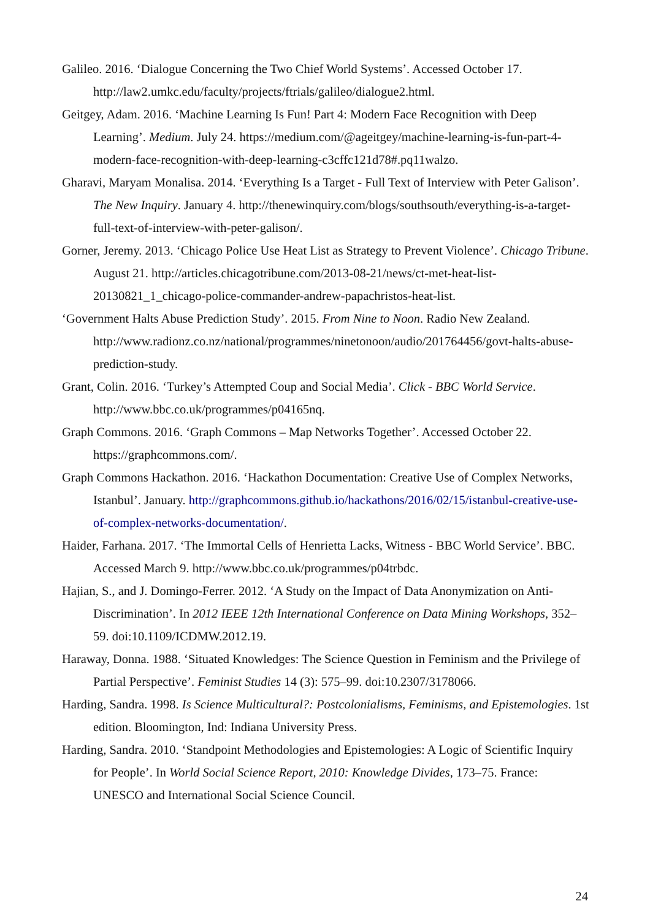Galileo. 2016. ‘Dialogue Concerning the Two Chief World Systems’. Accessed October 17. http://law2.umkc.edu/faculty/projects/ftrials/galileo/dialogue2.html.
Geitgey, Adam. 2016. ‘Machine Learning Is Fun! Part 4: Modern Face Recognition with Deep Learning’. Medium. July 24. https://medium.com/@ageitgey/machine-learning-is-fun-part-4-modern-face-recognition-with-deep-learning-c3cffc121d78#.pq11walzo.
Gharavi, Maryam Monalisa. 2014. ‘Everything Is a Target - Full Text of Interview with Peter Galison’. The New Inquiry. January 4. http://thenewinquiry.com/blogs/southsouth/everything-is-a-target-full-text-of-interview-with-peter-galison/.
Gorner, Jeremy. 2013. ‘Chicago Police Use Heat List as Strategy to Prevent Violence’. Chicago Tribune. August 21. http://articles.chicagotribune.com/2013-08-21/news/ct-met-heat-list-20130821_1_chicago-police-commander-andrew-papachristos-heat-list.
‘Government Halts Abuse Prediction Study’. 2015. From Nine to Noon. Radio New Zealand. http://www.radionz.co.nz/national/programmes/ninetonoon/audio/201764456/govt-halts-abuse-prediction-study.
Grant, Colin. 2016. ‘Turkey’s Attempted Coup and Social Media’. Click - BBC World Service. http://www.bbc.co.uk/programmes/p04165nq.
Graph Commons. 2016. ‘Graph Commons – Map Networks Together’. Accessed October 22. https://graphcommons.com/.
Graph Commons Hackathon. 2016. ‘Hackathon Documentation: Creative Use of Complex Networks, Istanbul’. January. http://graphcommons.github.io/hackathons/2016/02/15/istanbul-creative-use-of-complex-networks-documentation/.
Haider, Farhana. 2017. ‘The Immortal Cells of Henrietta Lacks, Witness - BBC World Service’. BBC. Accessed March 9. http://www.bbc.co.uk/programmes/p04trbdc.
Hajian, S., and J. Domingo-Ferrer. 2012. ‘A Study on the Impact of Data Anonymization on Anti-Discrimination’. In 2012 IEEE 12th International Conference on Data Mining Workshops, 352–59. doi:10.1109/ICDMW.2012.19.
Haraway, Donna. 1988. ‘Situated Knowledges: The Science Question in Feminism and the Privilege of Partial Perspective’. Feminist Studies 14 (3): 575–99. doi:10.2307/3178066.
Harding, Sandra. 1998. Is Science Multicultural?: Postcolonialisms, Feminisms, and Epistemologies. 1st edition. Bloomington, Ind: Indiana University Press.
Harding, Sandra. 2010. ‘Standpoint Methodologies and Epistemologies: A Logic of Scientific Inquiry for People’. In World Social Science Report, 2010: Knowledge Divides, 173–75. France: UNESCO and International Social Science Council.
24